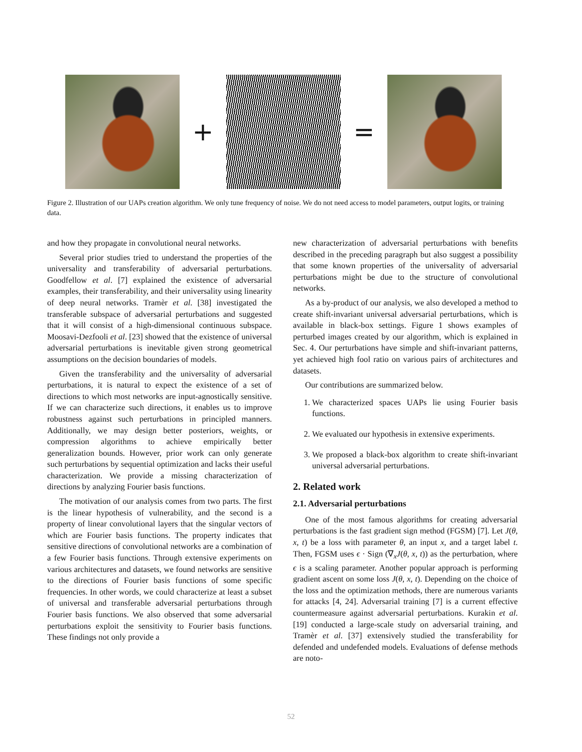+ =
Figure 2. Illustration of our UAPs creation algorithm. We only tune frequency of noise. We do not need access to model parameters, output logits, or training data.
and how they propagate in convolutional neural networks.
Several prior studies tried to understand the properties of the universality and transferability of adversarial perturbations. Goodfellow et al. [7] explained the existence of adversarial examples, their transferability, and their universality using linearity of deep neural networks. Tramèr et al. [38] investigated the transferable subspace of adversarial perturbations and suggested that it will consist of a high-dimensional continuous subspace. Moosavi-Dezfooli et al. [23] showed that the existence of universal adversarial perturbations is inevitable given strong geometrical assumptions on the decision boundaries of models.
Given the transferability and the universality of adversarial perturbations, it is natural to expect the existence of a set of directions to which most networks are input-agnostically sensitive. If we can characterize such directions, it enables us to improve robustness against such perturbations in principled manners. Additionally, we may design better posteriors, weights, or compression algorithms to achieve empirically better generalization bounds. However, prior work can only generate such perturbations by sequential optimization and lacks their useful characterization. We provide a missing characterization of directions by analyzing Fourier basis functions.
The motivation of our analysis comes from two parts. The first is the linear hypothesis of vulnerability, and the second is a property of linear convolutional layers that the singular vectors of which are Fourier basis functions. The property indicates that sensitive directions of convolutional networks are a combination of a few Fourier basis functions. Through extensive experiments on various architectures and datasets, we found networks are sensitive to the directions of Fourier basis functions of some specific frequencies. In other words, we could characterize at least a subset of universal and transferable adversarial perturbations through Fourier basis functions. We also observed that some adversarial perturbations exploit the sensitivity to Fourier basis functions. These findings not only provide a
new characterization of adversarial perturbations with benefits described in the preceding paragraph but also suggest a possibility that some known properties of the universality of adversarial perturbations might be due to the structure of convolutional networks.
As a by-product of our analysis, we also developed a method to create shift-invariant universal adversarial perturbations, which is available in black-box settings. Figure 1 shows examples of perturbed images created by our algorithm, which is explained in Sec. 4. Our perturbations have simple and shift-invariant patterns, yet achieved high fool ratio on various pairs of architectures and datasets.
Our contributions are summarized below.
1. We characterized spaces UAPs lie using Fourier basis functions.
2. We evaluated our hypothesis in extensive experiments.
3. We proposed a black-box algorithm to create shift-invariant universal adversarial perturbations.
2. Related work
2.1. Adversarial perturbations
One of the most famous algorithms for creating adversarial perturbations is the fast gradient sign method (FGSM) [7]. Let J(θ, x, t) be a loss with parameter θ, an input x, and a target label t. Then, FGSM uses ϵ · Sign (∇<sub>x</sub>J(θ, x, t)) as the perturbation, where ϵ is a scaling parameter. Another popular approach is performing gradient ascent on some loss J(θ, x, t). Depending on the choice of the loss and the optimization methods, there are numerous variants for attacks [4, 24]. Adversarial training [7] is a current effective countermeasure against adversarial perturbations. Kurakin et al. [19] conducted a large-scale study on adversarial training, and Tramèr et al. [37] extensively studied the transferability for defended and undefended models. Evaluations of defense methods are noto-
52